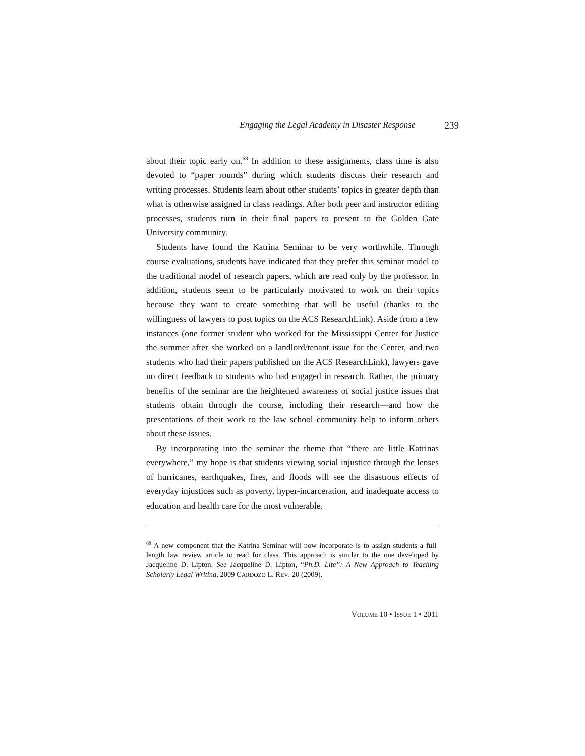Engaging the Legal Academy in Disaster Response 239
about their topic early on.<sup>68</sup> In addition to these assignments, class time is also devoted to “paper rounds” during which students discuss their research and writing processes. Students learn about other students’ topics in greater depth than what is otherwise assigned in class readings. After both peer and instructor editing processes, students turn in their final papers to present to the Golden Gate University community.
Students have found the Katrina Seminar to be very worthwhile. Through course evaluations, students have indicated that they prefer this seminar model to the traditional model of research papers, which are read only by the professor. In addition, students seem to be particularly motivated to work on their topics because they want to create something that will be useful (thanks to the willingness of lawyers to post topics on the ACS ResearchLink). Aside from a few instances (one former student who worked for the Mississippi Center for Justice the summer after she worked on a landlord/tenant issue for the Center, and two students who had their papers published on the ACS ResearchLink), lawyers gave no direct feedback to students who had engaged in research. Rather, the primary benefits of the seminar are the heightened awareness of social justice issues that students obtain through the course, including their research—and how the presentations of their work to the law school community help to inform others about these issues.
By incorporating into the seminar the theme that “there are little Katrinas everywhere,” my hope is that students viewing social injustice through the lenses of hurricanes, earthquakes, fires, and floods will see the disastrous effects of everyday injustices such as poverty, hyper-incarceration, and inadequate access to education and health care for the most vulnerable.
<sup>68</sup> A new component that the Katrina Seminar will now incorporate is to assign students a full-length law review article to read for class. This approach is similar to the one developed by Jacqueline D. Lipton. See Jacqueline D. Lipton, “Ph.D. Lite”: A New Approach to Teaching Scholarly Legal Writing, 2009 CARDOZO L. REV. 20 (2009).
VOLUME 10 • ISSUE 1 • 2011